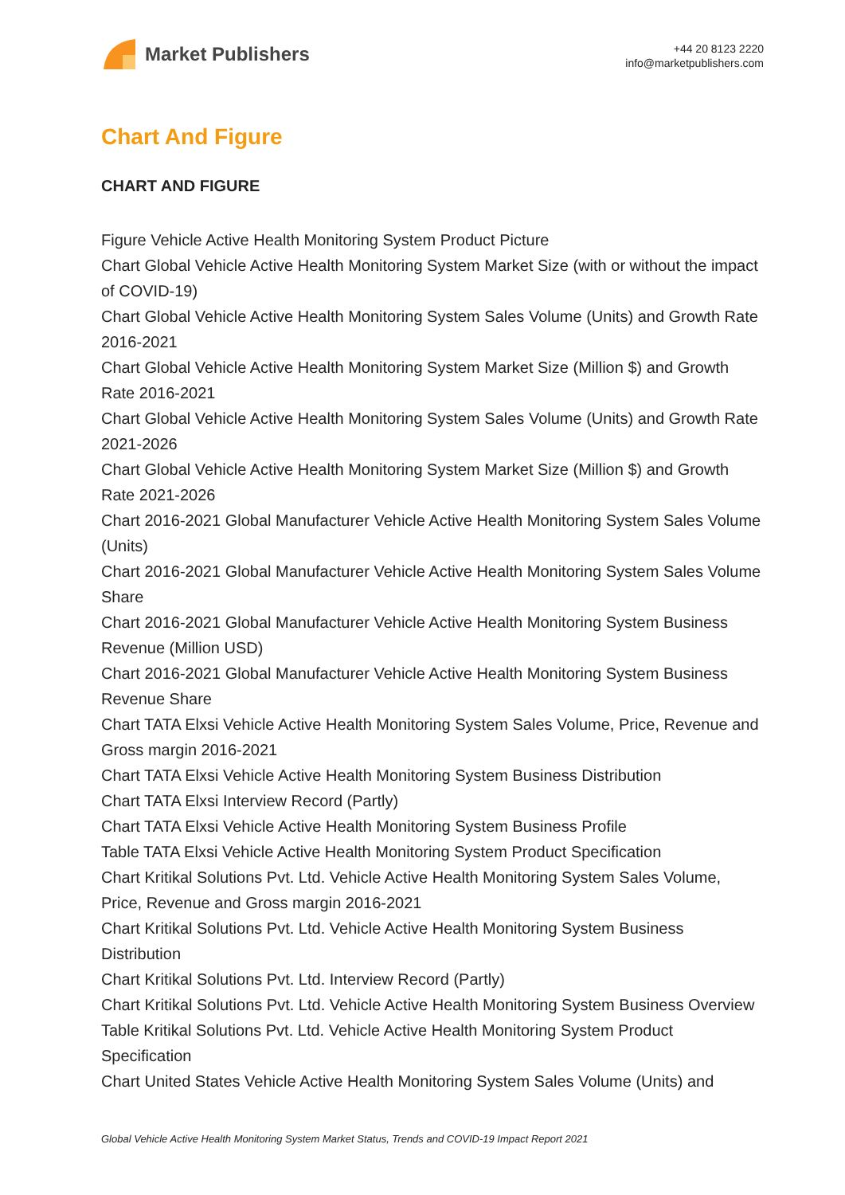Market Publishers
+44 20 8123 2220
info@marketpublishers.com
Chart And Figure
CHART AND FIGURE
Figure Vehicle Active Health Monitoring System Product Picture
Chart Global Vehicle Active Health Monitoring System Market Size (with or without the impact of COVID-19)
Chart Global Vehicle Active Health Monitoring System Sales Volume (Units) and Growth Rate 2016-2021
Chart Global Vehicle Active Health Monitoring System Market Size (Million $) and Growth Rate 2016-2021
Chart Global Vehicle Active Health Monitoring System Sales Volume (Units) and Growth Rate 2021-2026
Chart Global Vehicle Active Health Monitoring System Market Size (Million $) and Growth Rate 2021-2026
Chart 2016-2021 Global Manufacturer Vehicle Active Health Monitoring System Sales Volume (Units)
Chart 2016-2021 Global Manufacturer Vehicle Active Health Monitoring System Sales Volume Share
Chart 2016-2021 Global Manufacturer Vehicle Active Health Monitoring System Business Revenue (Million USD)
Chart 2016-2021 Global Manufacturer Vehicle Active Health Monitoring System Business Revenue Share
Chart TATA Elxsi Vehicle Active Health Monitoring System Sales Volume, Price, Revenue and Gross margin 2016-2021
Chart TATA Elxsi Vehicle Active Health Monitoring System Business Distribution
Chart TATA Elxsi Interview Record (Partly)
Chart TATA Elxsi Vehicle Active Health Monitoring System Business Profile
Table TATA Elxsi Vehicle Active Health Monitoring System Product Specification
Chart Kritikal Solutions Pvt. Ltd. Vehicle Active Health Monitoring System Sales Volume, Price, Revenue and Gross margin 2016-2021
Chart Kritikal Solutions Pvt. Ltd. Vehicle Active Health Monitoring System Business Distribution
Chart Kritikal Solutions Pvt. Ltd. Interview Record (Partly)
Chart Kritikal Solutions Pvt. Ltd. Vehicle Active Health Monitoring System Business Overview
Table Kritikal Solutions Pvt. Ltd. Vehicle Active Health Monitoring System Product Specification
Chart United States Vehicle Active Health Monitoring System Sales Volume (Units) and
Global Vehicle Active Health Monitoring System Market Status, Trends and COVID-19 Impact Report 2021